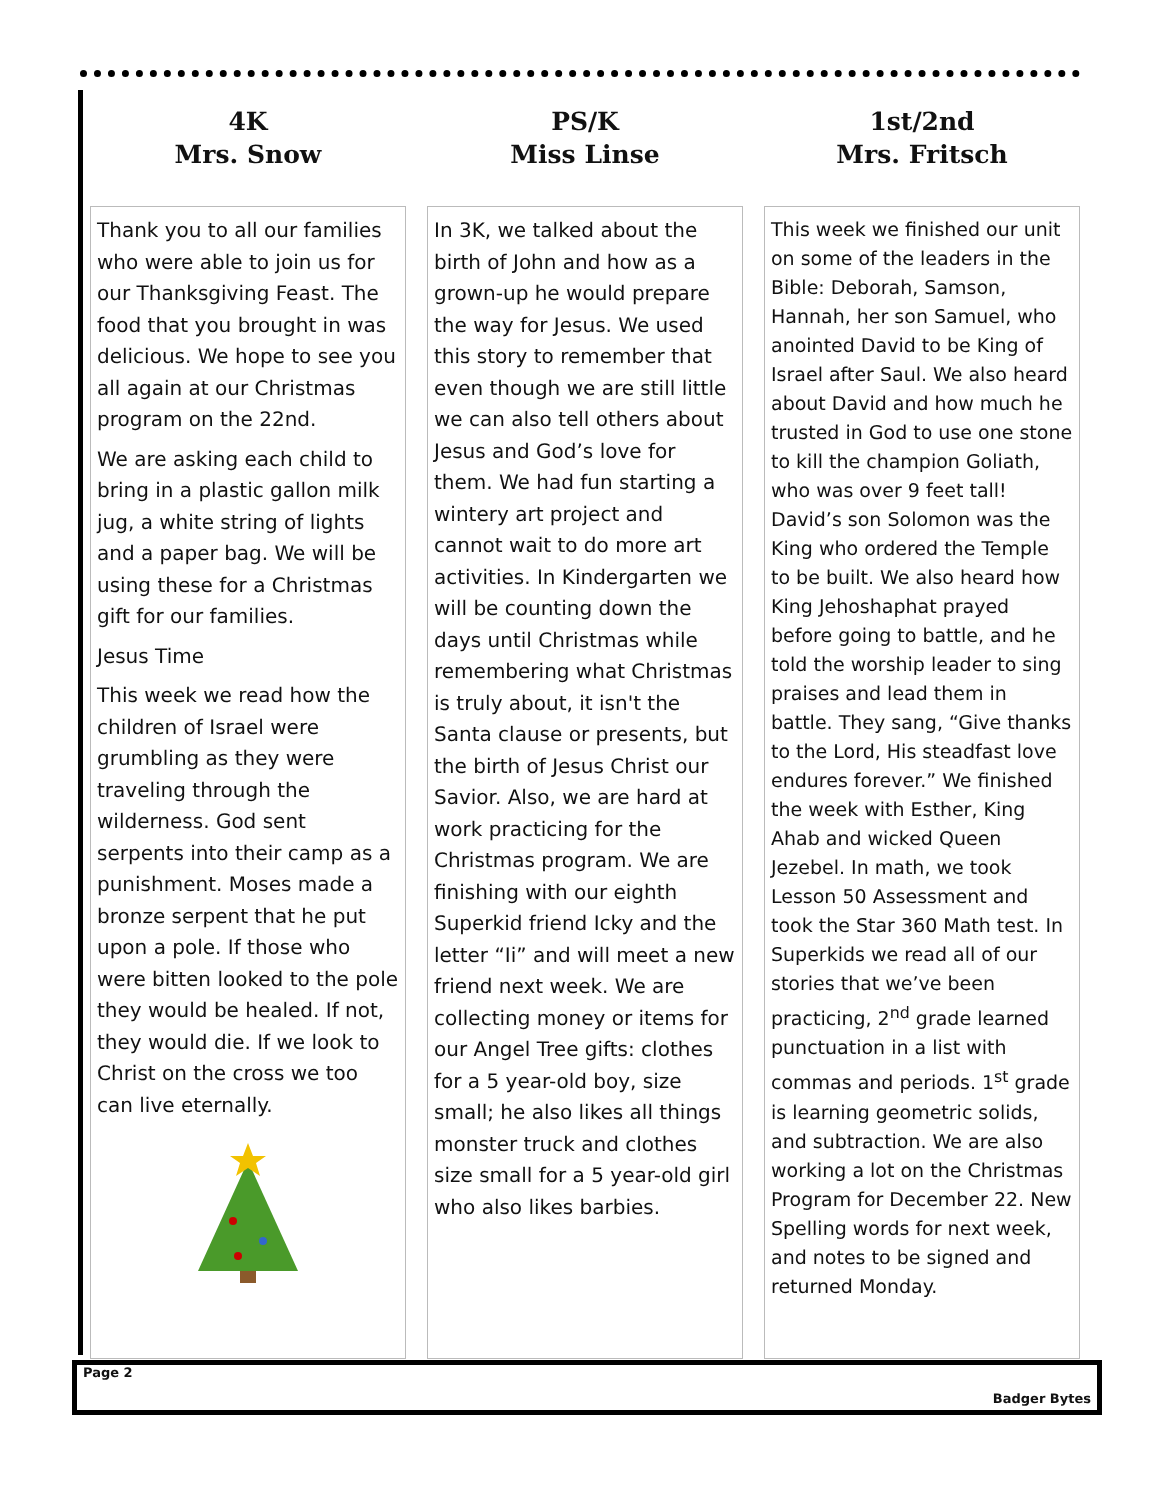4K
Mrs. Snow
Thank you to all our families who were able to join us for our Thanksgiving Feast. The food that you brought in was delicious. We hope to see you all again at our Christmas program on the 22nd.
We are asking each child to bring in a plastic gallon milk jug, a white string of lights and a paper bag. We will be using these for a Christmas gift for our families.
Jesus Time
This week we read how the children of Israel were grumbling as they were traveling through the wilderness. God sent serpents into their camp as a punishment. Moses made a bronze serpent that he put upon a pole. If those who were bitten looked to the pole they would be healed. If not, they would die. If we look to Christ on the cross we too can live eternally.
PS/K
Miss Linse
In 3K, we talked about the birth of John and how as a grown-up he would prepare the way for Jesus. We used this story to remember that even though we are still little we can also tell others about Jesus and God’s love for them. We had fun starting a wintery art project and cannot wait to do more art activities. In Kindergarten we will be counting down the days until Christmas while remembering what Christmas is truly about, it isn't the Santa clause or presents, but the birth of Jesus Christ our Savior. Also, we are hard at work practicing for the Christmas program. We are finishing with our eighth Superkid friend Icky and the letter “Ii” and will meet a new friend next week. We are collecting money or items for our Angel Tree gifts: clothes for a 5 year-old boy, size small; he also likes all things monster truck and clothes size small for a 5 year-old girl who also likes barbies.
1st/2nd
Mrs. Fritsch
This week we finished our unit on some of the leaders in the Bible: Deborah, Samson, Hannah, her son Samuel, who anointed David to be King of Israel after Saul. We also heard about David and how much he trusted in God to use one stone to kill the champion Goliath, who was over 9 feet tall! David’s son Solomon was the King who ordered the Temple to be built. We also heard how King Jehoshaphat prayed before going to battle, and he told the worship leader to sing praises and lead them in battle. They sang, “Give thanks to the Lord, His steadfast love endures forever.” We finished the week with Esther, King Ahab and wicked Queen Jezebel. In math, we took Lesson 50 Assessment and took the Star 360 Math test. In Superkids we read all of our stories that we’ve been practicing, 2<sup>nd</sup> grade learned punctuation in a list with commas and periods. 1<sup>st</sup> grade is learning geometric solids, and subtraction. We are also working a lot on the Christmas Program for December 22. New Spelling words for next week, and notes to be signed and returned Monday.
Page 2 Badger Bytes